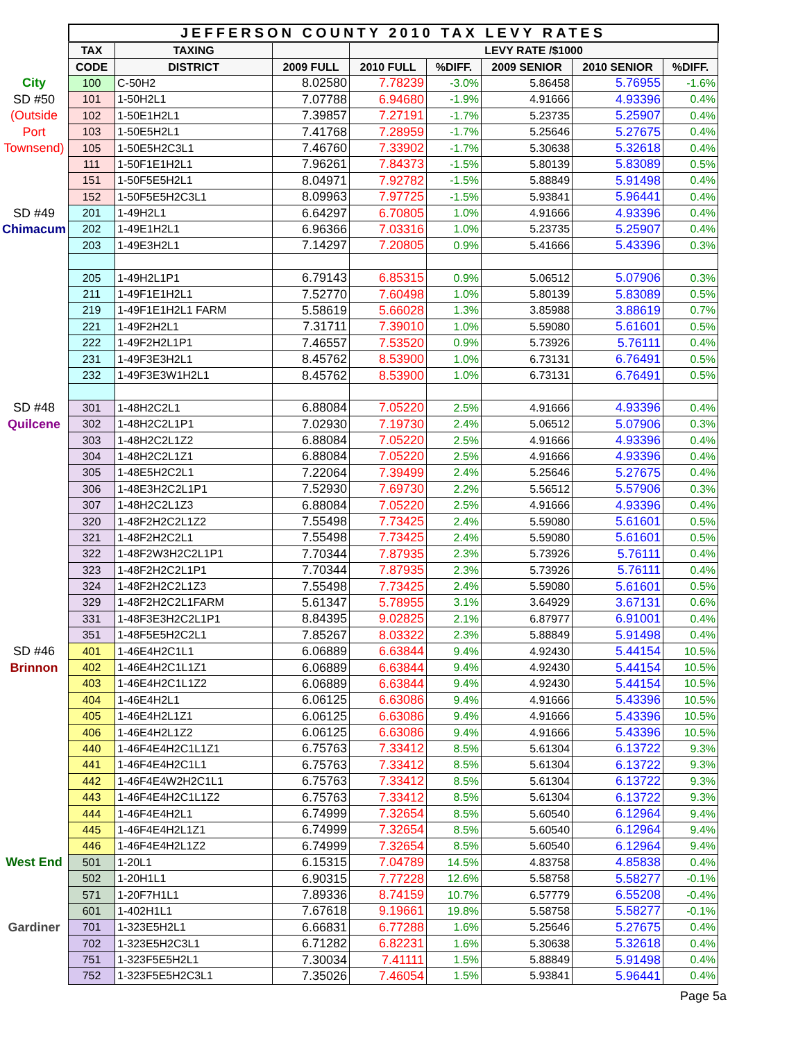| | JEFFERSON COUNTY 2010 TAX LEVY RATES | | | | | | | |
| | TAX | TAXING | | LEVY RATE /$1000 | | | | |
| | CODE | DISTRICT | 2009 FULL | 2010 FULL | %DIFF. | 2009 SENIOR | 2010 SENIOR | %DIFF. |
| City | 100 | C-50H2 | 8.02580 | 7.78239 | -3.0% | 5.86458 | 5.76955 | -1.6% |
| SD #50 | 101 | 1-50H2L1 | 7.07788 | 6.94680 | -1.9% | 4.91666 | 4.93396 | 0.4% |
| (Outside | 102 | 1-50E1H2L1 | 7.39857 | 7.27191 | -1.7% | 5.23735 | 5.25907 | 0.4% |
| Port | 103 | 1-50E5H2L1 | 7.41768 | 7.28959 | -1.7% | 5.25646 | 5.27675 | 0.4% |
| Townsend) | 105 | 1-50E5H2C3L1 | 7.46760 | 7.33902 | -1.7% | 5.30638 | 5.32618 | 0.4% |
| | 111 | 1-50F1E1H2L1 | 7.96261 | 7.84373 | -1.5% | 5.80139 | 5.83089 | 0.5% |
| | 151 | 1-50F5E5H2L1 | 8.04971 | 7.92782 | -1.5% | 5.88849 | 5.91498 | 0.4% |
| | 152 | 1-50F5E5H2C3L1 | 8.09963 | 7.97725 | -1.5% | 5.93841 | 5.96441 | 0.4% |
| SD #49 | 201 | 1-49H2L1 | 6.64297 | 6.70805 | 1.0% | 4.91666 | 4.93396 | 0.4% |
| Chimacum | 202 | 1-49E1H2L1 | 6.96366 | 7.03316 | 1.0% | 5.23735 | 5.25907 | 0.4% |
| | 203 | 1-49E3H2L1 | 7.14297 | 7.20805 | 0.9% | 5.41666 | 5.43396 | 0.3% |
| | 205 | 1-49H2L1P1 | 6.79143 | 6.85315 | 0.9% | 5.06512 | 5.07906 | 0.3% |
| | 211 | 1-49F1E1H2L1 | 7.52770 | 7.60498 | 1.0% | 5.80139 | 5.83089 | 0.5% |
| | 219 | 1-49F1E1H2L1 FARM | 5.58619 | 5.66028 | 1.3% | 3.85988 | 3.88619 | 0.7% |
| | 221 | 1-49F2H2L1 | 7.31711 | 7.39010 | 1.0% | 5.59080 | 5.61601 | 0.5% |
| | 222 | 1-49F2H2L1P1 | 7.46557 | 7.53520 | 0.9% | 5.73926 | 5.76111 | 0.4% |
| | 231 | 1-49F3E3H2L1 | 8.45762 | 8.53900 | 1.0% | 6.73131 | 6.76491 | 0.5% |
| | 232 | 1-49F3E3W1H2L1 | 8.45762 | 8.53900 | 1.0% | 6.73131 | 6.76491 | 0.5% |
| SD #48 | 301 | 1-48H2C2L1 | 6.88084 | 7.05220 | 2.5% | 4.91666 | 4.93396 | 0.4% |
| Quilcene | 302 | 1-48H2C2L1P1 | 7.02930 | 7.19730 | 2.4% | 5.06512 | 5.07906 | 0.3% |
| | 303 | 1-48H2C2L1Z2 | 6.88084 | 7.05220 | 2.5% | 4.91666 | 4.93396 | 0.4% |
| | 304 | 1-48H2C2L1Z1 | 6.88084 | 7.05220 | 2.5% | 4.91666 | 4.93396 | 0.4% |
| | 305 | 1-48E5H2C2L1 | 7.22064 | 7.39499 | 2.4% | 5.25646 | 5.27675 | 0.4% |
| | 306 | 1-48E3H2C2L1P1 | 7.52930 | 7.69730 | 2.2% | 5.56512 | 5.57906 | 0.3% |
| | 307 | 1-48H2C2L1Z3 | 6.88084 | 7.05220 | 2.5% | 4.91666 | 4.93396 | 0.4% |
| | 320 | 1-48F2H2C2L1Z2 | 7.55498 | 7.73425 | 2.4% | 5.59080 | 5.61601 | 0.5% |
| | 321 | 1-48F2H2C2L1 | 7.55498 | 7.73425 | 2.4% | 5.59080 | 5.61601 | 0.5% |
| | 322 | 1-48F2W3H2C2L1P1 | 7.70344 | 7.87935 | 2.3% | 5.73926 | 5.76111 | 0.4% |
| | 323 | 1-48F2H2C2L1P1 | 7.70344 | 7.87935 | 2.3% | 5.73926 | 5.76111 | 0.4% |
| | 324 | 1-48F2H2C2L1Z3 | 7.55498 | 7.73425 | 2.4% | 5.59080 | 5.61601 | 0.5% |
| | 329 | 1-48F2H2C2L1FARM | 5.61347 | 5.78955 | 3.1% | 3.64929 | 3.67131 | 0.6% |
| | 331 | 1-48F3E3H2C2L1P1 | 8.84395 | 9.02825 | 2.1% | 6.87977 | 6.91001 | 0.4% |
| | 351 | 1-48F5E5H2C2L1 | 7.85267 | 8.03322 | 2.3% | 5.88849 | 5.91498 | 0.4% |
| SD #46 | 401 | 1-46E4H2C1L1 | 6.06889 | 6.63844 | 9.4% | 4.92430 | 5.44154 | 10.5% |
| Brinnon | 402 | 1-46E4H2C1L1Z1 | 6.06889 | 6.63844 | 9.4% | 4.92430 | 5.44154 | 10.5% |
| | 403 | 1-46E4H2C1L1Z2 | 6.06889 | 6.63844 | 9.4% | 4.92430 | 5.44154 | 10.5% |
| | 404 | 1-46E4H2L1 | 6.06125 | 6.63086 | 9.4% | 4.91666 | 5.43396 | 10.5% |
| | 405 | 1-46E4H2L1Z1 | 6.06125 | 6.63086 | 9.4% | 4.91666 | 5.43396 | 10.5% |
| | 406 | 1-46E4H2L1Z2 | 6.06125 | 6.63086 | 9.4% | 4.91666 | 5.43396 | 10.5% |
| | 440 | 1-46F4E4H2C1L1Z1 | 6.75763 | 7.33412 | 8.5% | 5.61304 | 6.13722 | 9.3% |
| | 441 | 1-46F4E4H2C1L1 | 6.75763 | 7.33412 | 8.5% | 5.61304 | 6.13722 | 9.3% |
| | 442 | 1-46F4E4W2H2C1L1 | 6.75763 | 7.33412 | 8.5% | 5.61304 | 6.13722 | 9.3% |
| | 443 | 1-46F4E4H2C1L1Z2 | 6.75763 | 7.33412 | 8.5% | 5.61304 | 6.13722 | 9.3% |
| | 444 | 1-46F4E4H2L1 | 6.74999 | 7.32654 | 8.5% | 5.60540 | 6.12964 | 9.4% |
| | 445 | 1-46F4E4H2L1Z1 | 6.74999 | 7.32654 | 8.5% | 5.60540 | 6.12964 | 9.4% |
| | 446 | 1-46F4E4H2L1Z2 | 6.74999 | 7.32654 | 8.5% | 5.60540 | 6.12964 | 9.4% |
| West End | 501 | 1-20L1 | 6.15315 | 7.04789 | 14.5% | 4.83758 | 4.85838 | 0.4% |
| | 502 | 1-20H1L1 | 6.90315 | 7.77228 | 12.6% | 5.58758 | 5.58277 | -0.1% |
| | 571 | 1-20F7H1L1 | 7.89336 | 8.74159 | 10.7% | 6.57779 | 6.55208 | -0.4% |
| | 601 | 1-402H1L1 | 7.67618 | 9.19661 | 19.8% | 5.58758 | 5.58277 | -0.1% |
| Gardiner | 701 | 1-323E5H2L1 | 6.66831 | 6.77288 | 1.6% | 5.25646 | 5.27675 | 0.4% |
| | 702 | 1-323E5H2C3L1 | 6.71282 | 6.82231 | 1.6% | 5.30638 | 5.32618 | 0.4% |
| | 751 | 1-323F5E5H2L1 | 7.30034 | 7.41111 | 1.5% | 5.88849 | 5.91498 | 0.4% |
| | 752 | 1-323F5E5H2C3L1 | 7.35026 | 7.46054 | 1.5% | 5.93841 | 5.96441 | 0.4% |
Page 5a